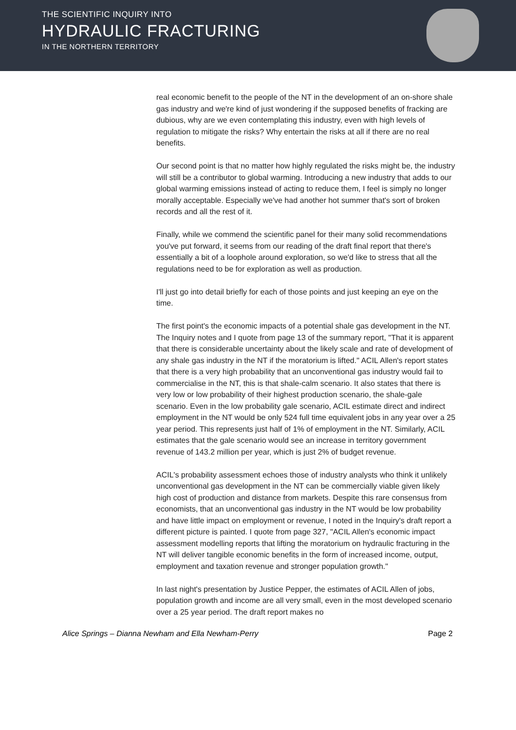THE SCIENTIFIC INQUIRY INTO
HYDRAULIC FRACTURING
IN THE NORTHERN TERRITORY
real economic benefit to the people of the NT in the development of an on-shore shale gas industry and we're kind of just wondering if the supposed benefits of fracking are dubious, why are we even contemplating this industry, even with high levels of regulation to mitigate the risks? Why entertain the risks at all if there are no real benefits.
Our second point is that no matter how highly regulated the risks might be, the industry will still be a contributor to global warming. Introducing a new industry that adds to our global warming emissions instead of acting to reduce them, I feel is simply no longer morally acceptable. Especially we've had another hot summer that's sort of broken records and all the rest of it.
Finally, while we commend the scientific panel for their many solid recommendations you've put forward, it seems from our reading of the draft final report that there's essentially a bit of a loophole around exploration, so we'd like to stress that all the regulations need to be for exploration as well as production.
I'll just go into detail briefly for each of those points and just keeping an eye on the time.
The first point's the economic impacts of a potential shale gas development in the NT. The Inquiry notes and I quote from page 13 of the summary report, "That it is apparent that there is considerable uncertainty about the likely scale and rate of development of any shale gas industry in the NT if the moratorium is lifted." ACIL Allen's report states that there is a very high probability that an unconventional gas industry would fail to commercialise in the NT, this is that shale-calm scenario. It also states that there is very low or low probability of their highest production scenario, the shale-gale scenario. Even in the low probability gale scenario, ACIL estimate direct and indirect employment in the NT would be only 524 full time equivalent jobs in any year over a 25 year period. This represents just half of 1% of employment in the NT. Similarly, ACIL estimates that the gale scenario would see an increase in territory government revenue of 143.2 million per year, which is just 2% of budget revenue.
ACIL's probability assessment echoes those of industry analysts who think it unlikely unconventional gas development in the NT can be commercially viable given likely high cost of production and distance from markets. Despite this rare consensus from economists, that an unconventional gas industry in the NT would be low probability and have little impact on employment or revenue, I noted in the Inquiry's draft report a different picture is painted. I quote from page 327, "ACIL Allen's economic impact assessment modelling reports that lifting the moratorium on hydraulic fracturing in the NT will deliver tangible economic benefits in the form of increased income, output, employment and taxation revenue and stronger population growth."
In last night's presentation by Justice Pepper, the estimates of ACIL Allen of jobs, population growth and income are all very small, even in the most developed scenario over a 25 year period. The draft report makes no
Alice Springs – Dianna Newham and Ella Newham-Perry Page 2